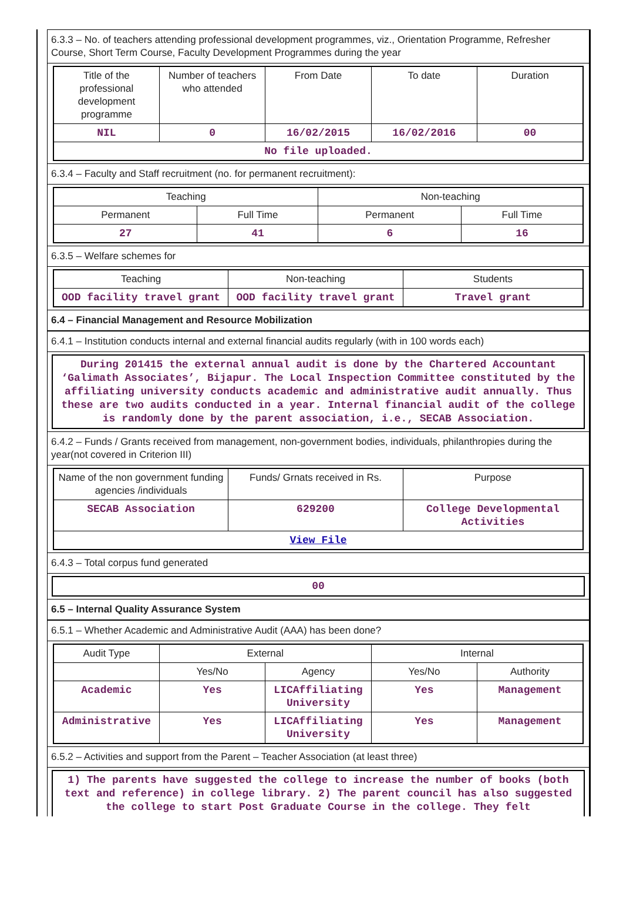6.3.3 – No. of teachers attending professional development programmes, viz., Orientation Programme, Refresher Course, Short Term Course, Faculty Development Programmes during the year
| Title of the professional development programme | Number of teachers who attended | From Date | To date | Duration |
| --- | --- | --- | --- | --- |
| NIL | 0 | 16/02/2015 | 16/02/2016 | 00 |
| No file uploaded. | | | | |
6.3.4 – Faculty and Staff recruitment (no. for permanent recruitment):
| Teaching | | Non-teaching | |
| --- | --- | --- | --- |
| Permanent | Full Time | Permanent | Full Time |
| 27 | 41 | 6 | 16 |
6.3.5 – Welfare schemes for
| Teaching | Non-teaching | Students |
| --- | --- | --- |
| OOD facility travel grant | OOD facility travel grant | Travel grant |
6.4 – Financial Management and Resource Mobilization
6.4.1 – Institution conducts internal and external financial audits regularly (with in 100 words each)
During 201415 the external annual audit is done by the Chartered Accountant ‘Galimath Associates’, Bijapur. The Local Inspection Committee constituted by the affiliating university conducts academic and administrative audit annually. Thus these are two audits conducted in a year. Internal financial audit of the college is randomly done by the parent association, i.e., SECAB Association.
6.4.2 – Funds / Grants received from management, non-government bodies, individuals, philanthropies during the year(not covered in Criterion III)
| Name of the non government funding agencies /individuals | Funds/ Grnats received in Rs. | Purpose |
| --- | --- | --- |
| SECAB Association | 629200 | College Developmental Activities |
| View File | | |
6.4.3 – Total corpus fund generated
00
6.5 – Internal Quality Assurance System
6.5.1 – Whether Academic and Administrative Audit (AAA) has been done?
| Audit Type | External | | Internal | |
| --- | --- | --- | --- | --- |
| | Yes/No | Agency | Yes/No | Authority |
| Academic | Yes | LICAffiliating University | Yes | Management |
| Administrative | Yes | LICAffiliating University | Yes | Management |
6.5.2 – Activities and support from the Parent – Teacher Association (at least three)
1) The parents have suggested the college to increase the number of books (both text and reference) in college library. 2) The parent council has also suggested the college to start Post Graduate Course in the college. They felt